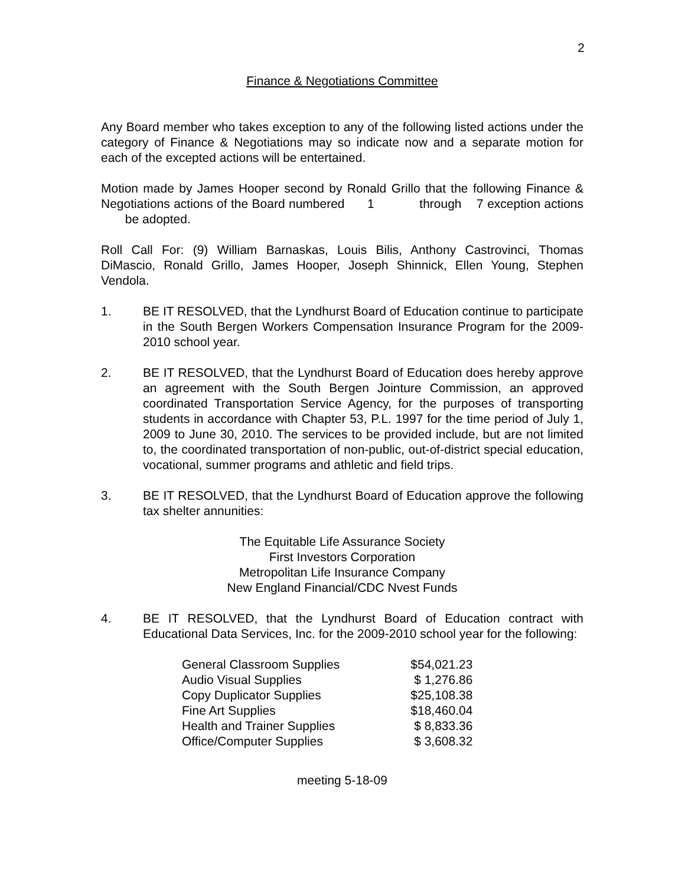2
Finance & Negotiations Committee
Any Board member who takes exception to any of the following listed actions under the category of Finance & Negotiations may so indicate now and a separate motion for each of the excepted actions will be entertained.
Motion made by James Hooper second by Ronald Grillo that the following Finance & Negotiations actions of the Board numbered 1 through 7 exception actions be adopted.
Roll Call For: (9) William Barnaskas, Louis Bilis, Anthony Castrovinci, Thomas DiMascio, Ronald Grillo, James Hooper, Joseph Shinnick, Ellen Young, Stephen Vendola.
1. BE IT RESOLVED, that the Lyndhurst Board of Education continue to participate in the South Bergen Workers Compensation Insurance Program for the 2009-2010 school year.
2. BE IT RESOLVED, that the Lyndhurst Board of Education does hereby approve an agreement with the South Bergen Jointure Commission, an approved coordinated Transportation Service Agency, for the purposes of transporting students in accordance with Chapter 53, P.L. 1997 for the time period of July 1, 2009 to June 30, 2010. The services to be provided include, but are not limited to, the coordinated transportation of non-public, out-of-district special education, vocational, summer programs and athletic and field trips.
3. BE IT RESOLVED, that the Lyndhurst Board of Education approve the following tax shelter annunities:
The Equitable Life Assurance Society
First Investors Corporation
Metropolitan Life Insurance Company
New England Financial/CDC Nvest Funds
4. BE IT RESOLVED, that the Lyndhurst Board of Education contract with Educational Data Services, Inc. for the 2009-2010 school year for the following:
| General Classroom Supplies | $54,021.23 |
| Audio Visual Supplies | $ 1,276.86 |
| Copy Duplicator Supplies | $25,108.38 |
| Fine Art Supplies | $18,460.04 |
| Health and Trainer Supplies | $ 8,833.36 |
| Office/Computer Supplies | $ 3,608.32 |
meeting 5-18-09